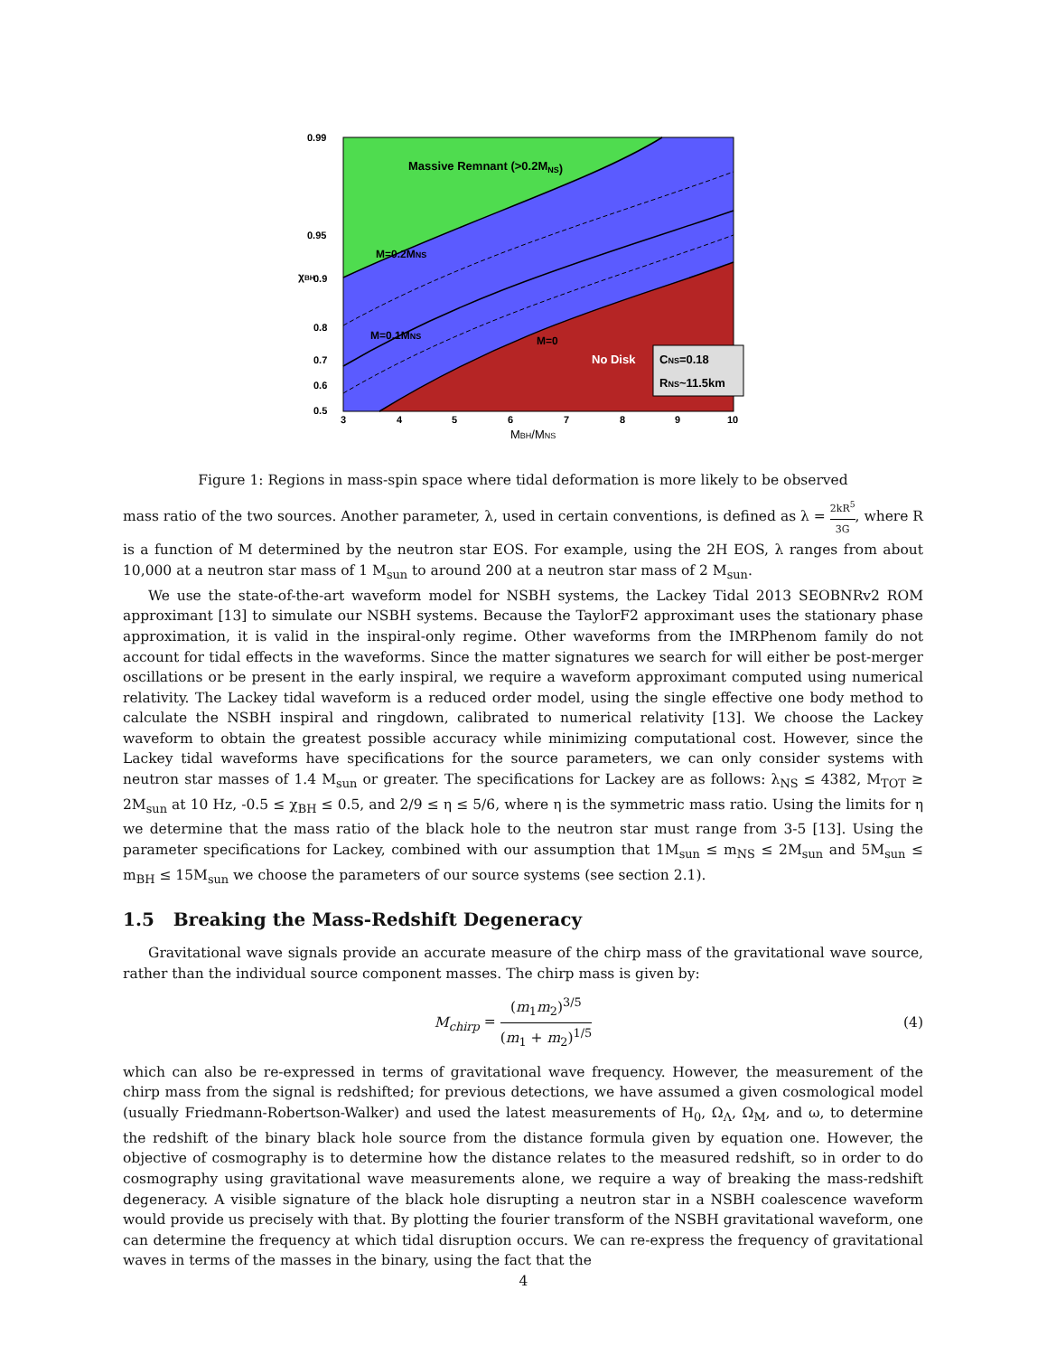Massive Remnant (>0.2MNS)
M=0.2MNS
M=0.1MNS
M=0
No Disk
CNS=0.18
RNS~11.5km
0.99
0.95
0.9
0.8
0.7
0.6
0.5
χBH
3
4
5
6
7
8
9
10
MBH/MNS
Figure 1: Regions in mass-spin space where tidal deformation is more likely to be observed
mass ratio of the two sources. Another parameter, λ, used in certain conventions, is defined as λ = 2kR<sup>5</sup> 3G, where R is a function of M determined by the neutron star EOS. For example, using the 2H EOS, λ ranges from about 10,000 at a neutron star mass of 1 M<sub>sun</sub> to around 200 at a neutron star mass of 2 M<sub>sun</sub>.
We use the state-of-the-art waveform model for NSBH systems, the Lackey Tidal 2013 SEOBNRv2 ROM approximant [13] to simulate our NSBH systems. Because the TaylorF2 approximant uses the stationary phase approximation, it is valid in the inspiral-only regime. Other waveforms from the IMRPhenom family do not account for tidal effects in the waveforms. Since the matter signatures we search for will either be post-merger oscillations or be present in the early inspiral, we require a waveform approximant computed using numerical relativity. The Lackey tidal waveform is a reduced order model, using the single effective one body method to calculate the NSBH inspiral and ringdown, calibrated to numerical relativity [13]. We choose the Lackey waveform to obtain the greatest possible accuracy while minimizing computational cost. However, since the Lackey tidal waveforms have specifications for the source parameters, we can only consider systems with neutron star masses of 1.4 M<sub>sun</sub> or greater. The specifications for Lackey are as follows: λ<sub>NS</sub> ≤ 4382, M<sub>TOT</sub> ≥ 2M<sub>sun</sub> at 10 Hz, -0.5 ≤ χ<sub>BH</sub> ≤ 0.5, and 2/9 ≤ η ≤ 5/6, where η is the symmetric mass ratio. Using the limits for η we determine that the mass ratio of the black hole to the neutron star must range from 3-5 [13]. Using the parameter specifications for Lackey, combined with our assumption that 1M<sub>sun</sub> ≤ m<sub>NS</sub> ≤ 2M<sub>sun</sub> and 5M<sub>sun</sub> ≤ m<sub>BH</sub> ≤ 15M<sub>sun</sub> we choose the parameters of our source systems (see section 2.1).
1.5 Breaking the Mass-Redshift Degeneracy
Gravitational wave signals provide an accurate measure of the chirp mass of the gravitational wave source, rather than the individual source component masses. The chirp mass is given by:
M<sub>chirp</sub> = (m<sub>1</sub>m<sub>2</sub>)<sup>3/5</sup> (m<sub>1</sub> + m<sub>2</sub>)<sup>1/5</sup> (4)
which can also be re-expressed in terms of gravitational wave frequency. However, the measurement of the chirp mass from the signal is redshifted; for previous detections, we have assumed a given cosmological model (usually Friedmann-Robertson-Walker) and used the latest measurements of H<sub>0</sub>, Ω<sub>Λ</sub>, Ω<sub>M</sub>, and ω, to determine the redshift of the binary black hole source from the distance formula given by equation one. However, the objective of cosmography is to determine how the distance relates to the measured redshift, so in order to do cosmography using gravitational wave measurements alone, we require a way of breaking the mass-redshift degeneracy. A visible signature of the black hole disrupting a neutron star in a NSBH coalescence waveform would provide us precisely with that. By plotting the fourier transform of the NSBH gravitational waveform, one can determine the frequency at which tidal disruption occurs. We can re-express the frequency of gravitational waves in terms of the masses in the binary, using the fact that the
4